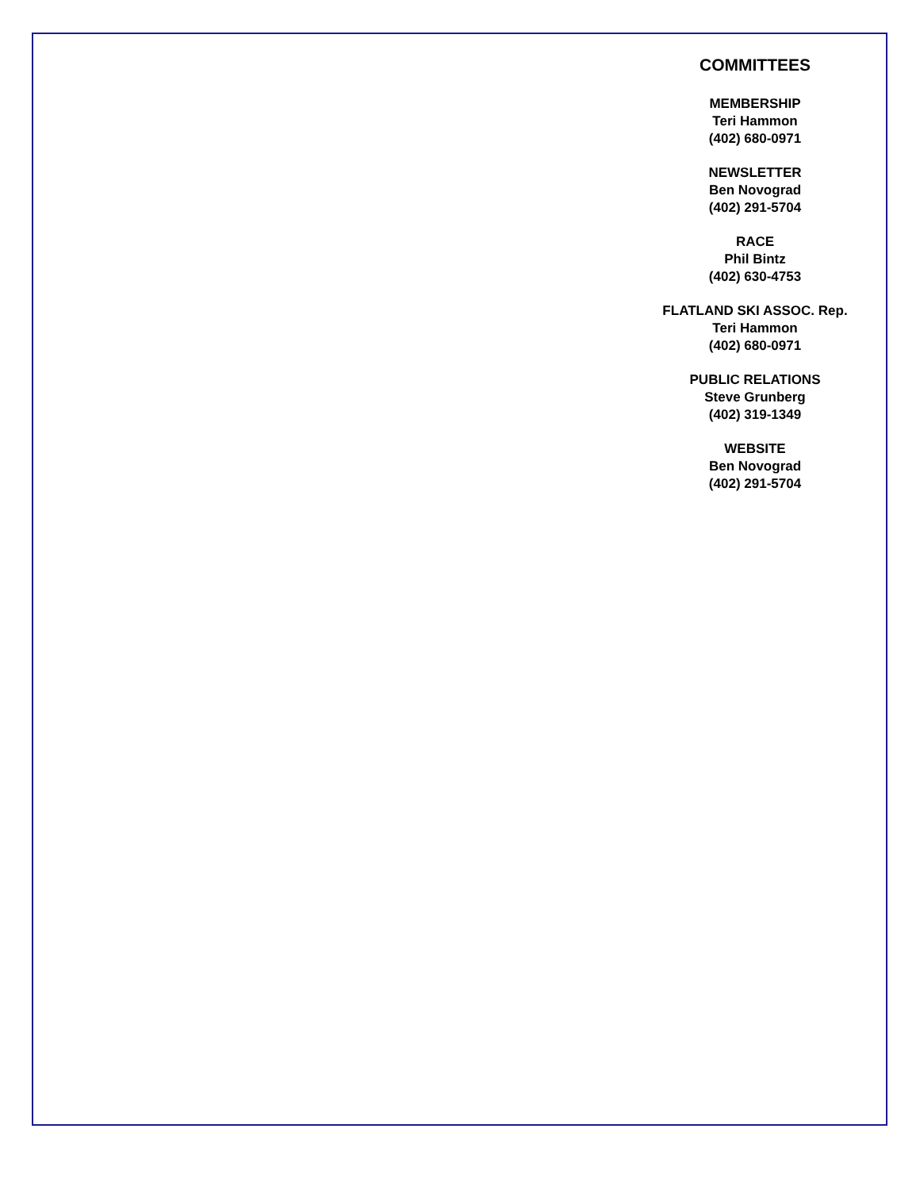COMMITTEES
MEMBERSHIP
Teri Hammon
(402) 680-0971
NEWSLETTER
Ben Novograd
(402) 291-5704
RACE
Phil Bintz
(402) 630-4753
FLATLAND SKI ASSOC. Rep.
Teri Hammon
(402) 680-0971
PUBLIC RELATIONS
Steve Grunberg
(402) 319-1349
WEBSITE
Ben Novograd
(402) 291-5704